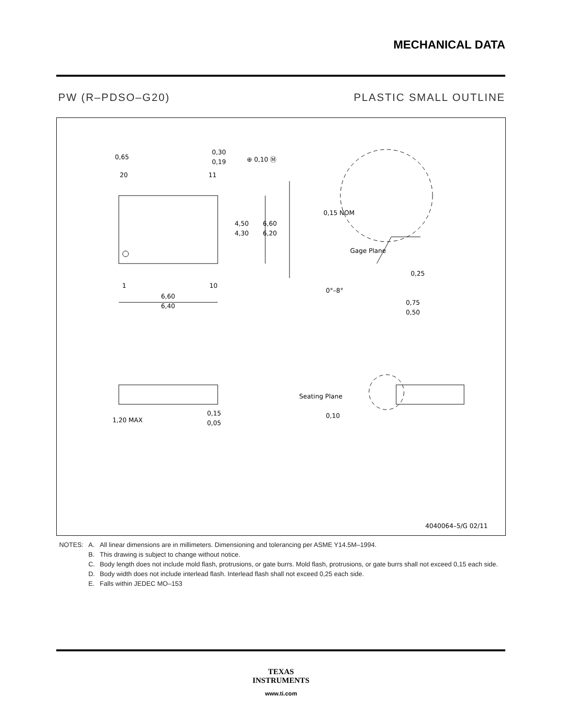MECHANICAL DATA
PW (R–PDSO–G20) PLASTIC SMALL OUTLINE
0,65
0,30
0,19
⊕ 0,10 Ⓜ
20
11
4,50
4,30
6,60
6,20
1
10
6,60
6,40
0,15 NOM
Gage Plane
0,25
0°–8°
0,75
0,50
1,20 MAX
0,15
0,05
Seating Plane
0,10
4040064–5/G 02/11
| NOTES: | A. | All linear dimensions are in millimeters. Dimensioning and tolerancing per ASME Y14.5M–1994. |
| | B. | This drawing is subject to change without notice. |
| | C. | Body length does not include mold flash, protrusions, or gate burrs. Mold flash, protrusions, or gate burrs shall not exceed 0,15 each side. |
| | D. | Body width does not include interlead flash. Interlead flash shall not exceed 0,25 each side. |
| | E. | Falls within JEDEC MO–153 |
TEXAS
INSTRUMENTS
www.ti.com